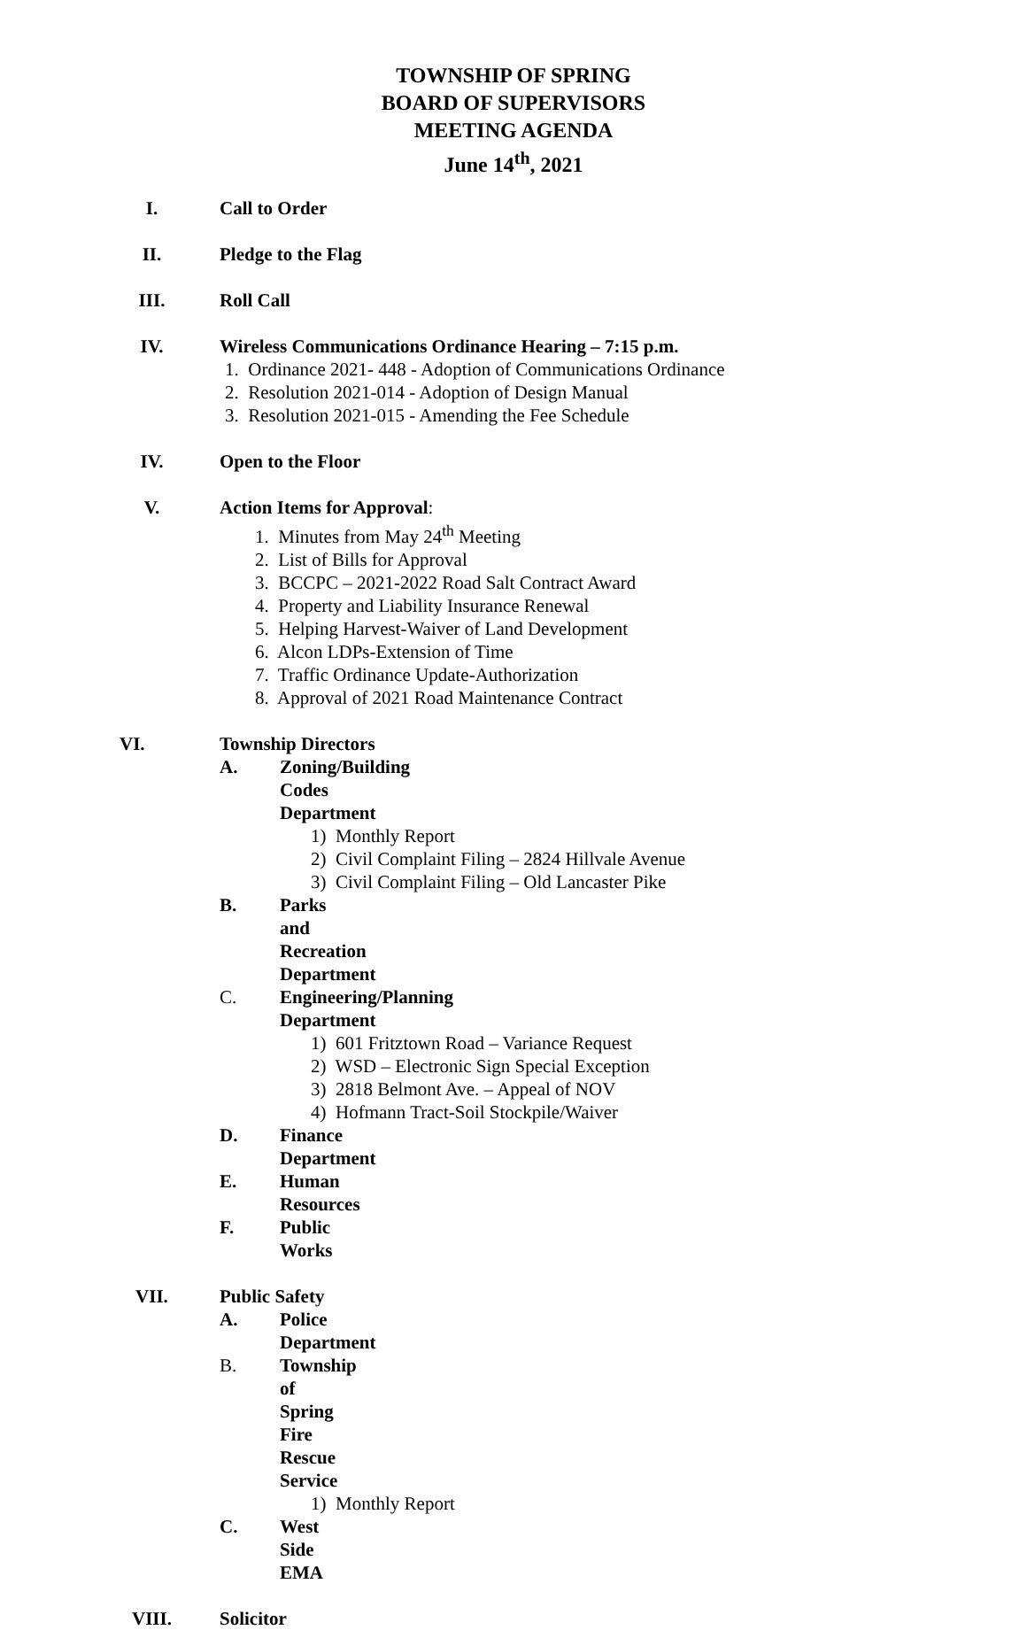TOWNSHIP OF SPRING
BOARD OF SUPERVISORS
MEETING AGENDA
June 14<sup>th</sup>, 2021
I. Call to Order
II. Pledge to the Flag
III. Roll Call
IV. Wireless Communications Ordinance Hearing – 7:15 p.m.
1. Ordinance 2021- 448 - Adoption of Communications Ordinance
2. Resolution 2021-014 - Adoption of Design Manual
3. Resolution 2021-015 - Amending the Fee Schedule
IV. Open to the Floor
V. Action Items for Approval:
1. Minutes from May 24<sup>th</sup> Meeting
2. List of Bills for Approval
3. BCCPC – 2021-2022 Road Salt Contract Award
4. Property and Liability Insurance Renewal
5. Helping Harvest-Waiver of Land Development
6. Alcon LDPs-Extension of Time
7. Traffic Ordinance Update-Authorization
8. Approval of 2021 Road Maintenance Contract
VI. Township Directors
A. Zoning/Building Codes Department
1) Monthly Report
2) Civil Complaint Filing – 2824 Hillvale Avenue
3) Civil Complaint Filing – Old Lancaster Pike
B. Parks and Recreation Department
C. Engineering/Planning Department
1) 601 Fritztown Road – Variance Request
2) WSD – Electronic Sign Special Exception
3) 2818 Belmont Ave. – Appeal of NOV
4) Hofmann Tract-Soil Stockpile/Waiver
D. Finance Department
E. Human Resources
F. Public Works
VII. Public Safety
A. Police Department
B. Township of Spring Fire Rescue Service
1) Monthly Report
C. West Side EMA
VIII. Solicitor